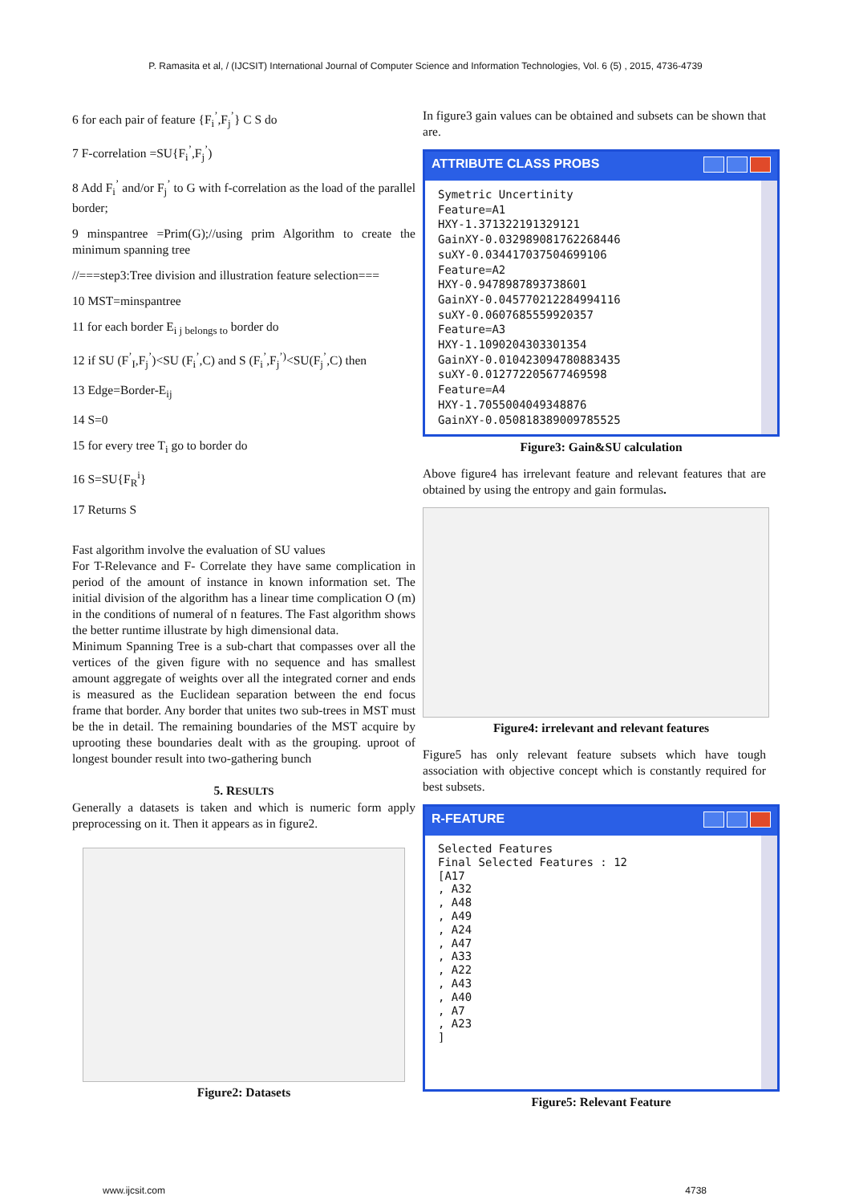P. Ramasita et al, / (IJCSIT) International Journal of Computer Science and Information Technologies, Vol. 6 (5) , 2015, 4736-4739
6 for each pair of feature {F<sub>i</sub><sup>’</sup>,F<sub>j</sub><sup>’</sup>} C S do
7 F-correlation =SU{F<sub>i</sub><sup>’</sup>,F<sub>j</sub><sup>’</sup>)
8 Add F<sub>i</sub><sup>’</sup> and/or F<sub>j</sub><sup>’</sup> to G with f-correlation as the load of the parallel border;
9 minspantree =Prim(G);//using prim Algorithm to create the minimum spanning tree
//===step3:Tree division and illustration feature selection===
10 MST=minspantree
11 for each border E<sub>i j belongs to</sub> border do
12 if SU (F<sup>’</sup><sub>I</sub>,F<sub>j</sub><sup>’</sup>)<SU (F<sub>i</sub><sup>’</sup>,C) and S (F<sub>i</sub><sup>’</sup>,F<sub>j</sub><sup>’)</sup><SU(F<sub>j</sub><sup>’</sup>,C) then
13 Edge=Border-E<sub>ij</sub>
14 S=0
15 for every tree T<sub>i</sub> go to border do
16 S=SU{F<sub>R</sub><sup>i</sup>}
17 Returns S
Fast algorithm involve the evaluation of SU values
For T-Relevance and F- Correlate they have same complication in period of the amount of instance in known information set. The initial division of the algorithm has a linear time complication O (m) in the conditions of numeral of n features. The Fast algorithm shows the better runtime illustrate by high dimensional data.
Minimum Spanning Tree is a sub-chart that compasses over all the vertices of the given figure with no sequence and has smallest amount aggregate of weights over all the integrated corner and ends is measured as the Euclidean separation between the end focus frame that border. Any border that unites two sub-trees in MST must be the in detail. The remaining boundaries of the MST acquire by uprooting these boundaries dealt with as the grouping. uproot of longest bounder result into two-gathering bunch
5. RESULTS
Generally a datasets is taken and which is numeric form apply preprocessing on it. Then it appears as in figure2.
Figure2: Datasets
In figure3 gain values can be obtained and subsets can be shown that are.
ATTRIBUTE CLASS PROBS
Symetric Uncertinity
Feature=A1
HXY-1.371322191329121
GainXY-0.032989081762268446
suXY-0.034417037504699106
Feature=A2
HXY-0.9478987893738601
GainXY-0.045770212284994116
suXY-0.0607685559920357
Feature=A3
HXY-1.1090204303301354
GainXY-0.010423094780883435
suXY-0.012772205677469598
Feature=A4
HXY-1.7055004049348876
GainXY-0.050818389009785525
Figure3: Gain&SU calculation
Above figure4 has irrelevant feature and relevant features that are obtained by using the entropy and gain formulas.
Figure4: irrelevant and relevant features
Figure5 has only relevant feature subsets which have tough association with objective concept which is constantly required for best subsets.
R-FEATURE
Selected Features
Final Selected Features : 12
[A17
, A32
, A48
, A49
, A24
, A47
, A33
, A22
, A43
, A40
, A7
, A23
]
Figure5: Relevant Feature
www.ijcsit.com 4738